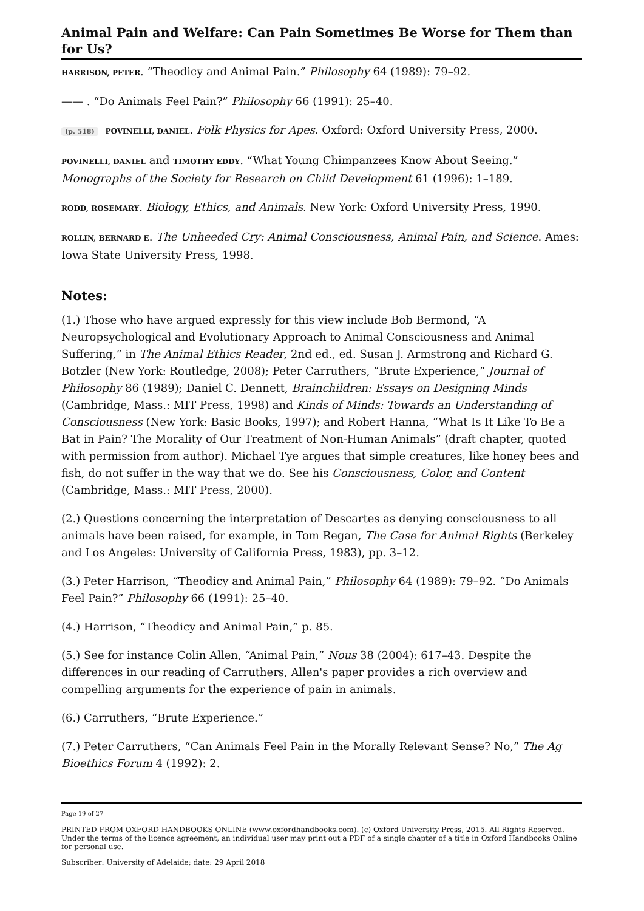Animal Pain and Welfare: Can Pain Sometimes Be Worse for Them than for Us?
HARRISON, PETER. “Theodicy and Animal Pain.” Philosophy 64 (1989): 79–92.
—— . “Do Animals Feel Pain?” Philosophy 66 (1991): 25–40.
(p. 518) POVINELLI, DANIEL. Folk Physics for Apes. Oxford: Oxford University Press, 2000.
POVINELLI, DANIEL and TIMOTHY EDDY. “What Young Chimpanzees Know About Seeing.” Monographs of the Society for Research on Child Development 61 (1996): 1–189.
RODD, ROSEMARY. Biology, Ethics, and Animals. New York: Oxford University Press, 1990.
ROLLIN, BERNARD E. The Unheeded Cry: Animal Consciousness, Animal Pain, and Science. Ames: Iowa State University Press, 1998.
Notes:
(1.) Those who have argued expressly for this view include Bob Bermond, “A Neuropsychological and Evolutionary Approach to Animal Consciousness and Animal Suffering,” in The Animal Ethics Reader, 2nd ed., ed. Susan J. Armstrong and Richard G. Botzler (New York: Routledge, 2008); Peter Carruthers, “Brute Experience,” Journal of Philosophy 86 (1989); Daniel C. Dennett, Brainchildren: Essays on Designing Minds (Cambridge, Mass.: MIT Press, 1998) and Kinds of Minds: Towards an Understanding of Consciousness (New York: Basic Books, 1997); and Robert Hanna, “What Is It Like To Be a Bat in Pain? The Morality of Our Treatment of Non-Human Animals” (draft chapter, quoted with permission from author). Michael Tye argues that simple creatures, like honey bees and fish, do not suffer in the way that we do. See his Consciousness, Color, and Content (Cambridge, Mass.: MIT Press, 2000).
(2.) Questions concerning the interpretation of Descartes as denying consciousness to all animals have been raised, for example, in Tom Regan, The Case for Animal Rights (Berkeley and Los Angeles: University of California Press, 1983), pp. 3–12.
(3.) Peter Harrison, “Theodicy and Animal Pain,” Philosophy 64 (1989): 79–92. “Do Animals Feel Pain?” Philosophy 66 (1991): 25–40.
(4.) Harrison, “Theodicy and Animal Pain,” p. 85.
(5.) See for instance Colin Allen, “Animal Pain,” Nous 38 (2004): 617–43. Despite the differences in our reading of Carruthers, Allen's paper provides a rich overview and compelling arguments for the experience of pain in animals.
(6.) Carruthers, “Brute Experience.”
(7.) Peter Carruthers, “Can Animals Feel Pain in the Morally Relevant Sense? No,” The Ag Bioethics Forum 4 (1992): 2.
Page 19 of 27
PRINTED FROM OXFORD HANDBOOKS ONLINE (www.oxfordhandbooks.com). (c) Oxford University Press, 2015. All Rights Reserved. Under the terms of the licence agreement, an individual user may print out a PDF of a single chapter of a title in Oxford Handbooks Online for personal use.
Subscriber: University of Adelaide; date: 29 April 2018